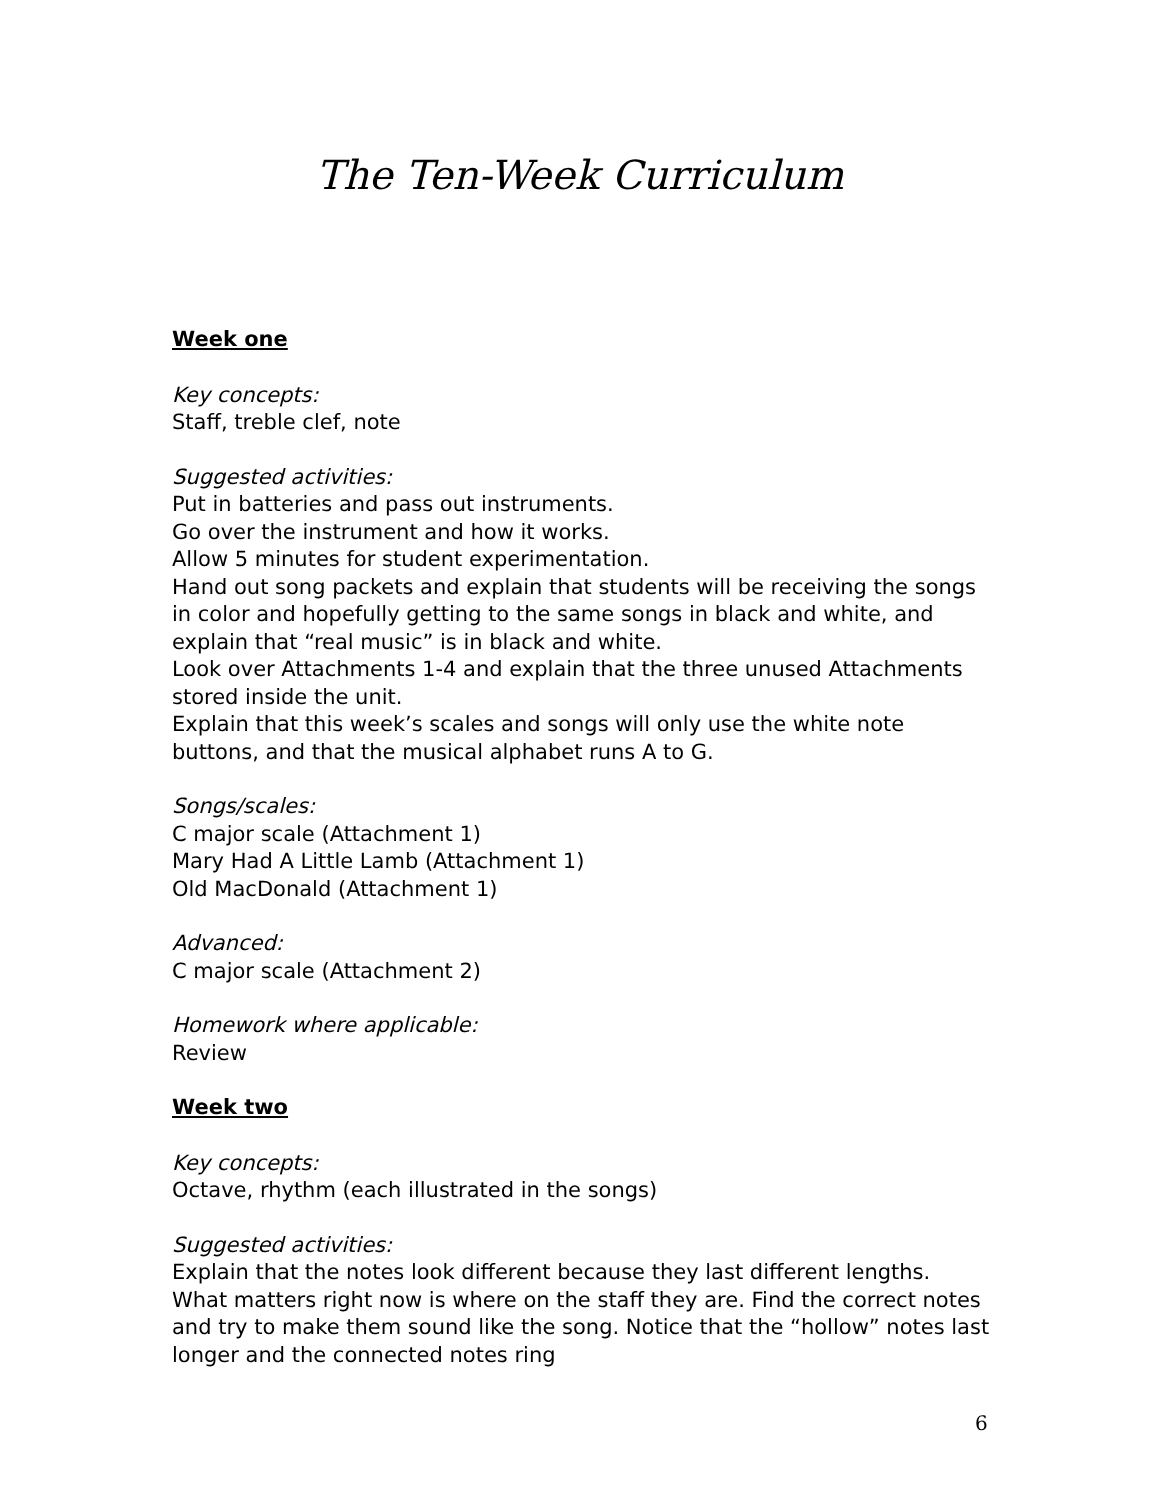The Ten-Week Curriculum
Week one
Key concepts:
Staff, treble clef, note
Suggested activities:
Put in batteries and pass out instruments.
Go over the instrument and how it works.
Allow 5 minutes for student experimentation.
Hand out song packets and explain that students will be receiving the songs in color and hopefully getting to the same songs in black and white, and explain that “real music” is in black and white.
Look over Attachments 1-4 and explain that the three unused Attachments stored inside the unit.
Explain that this week’s scales and songs will only use the white note buttons, and that the musical alphabet runs A to G.
Songs/scales:
C major scale (Attachment 1)
Mary Had A Little Lamb (Attachment 1)
Old MacDonald (Attachment 1)
Advanced:
C major scale (Attachment 2)
Homework where applicable:
Review
Week two
Key concepts:
Octave, rhythm (each illustrated in the songs)
Suggested activities:
Explain that the notes look different because they last different lengths. What matters right now is where on the staff they are. Find the correct notes and try to make them sound like the song. Notice that the “hollow” notes last longer and the connected notes ring
6